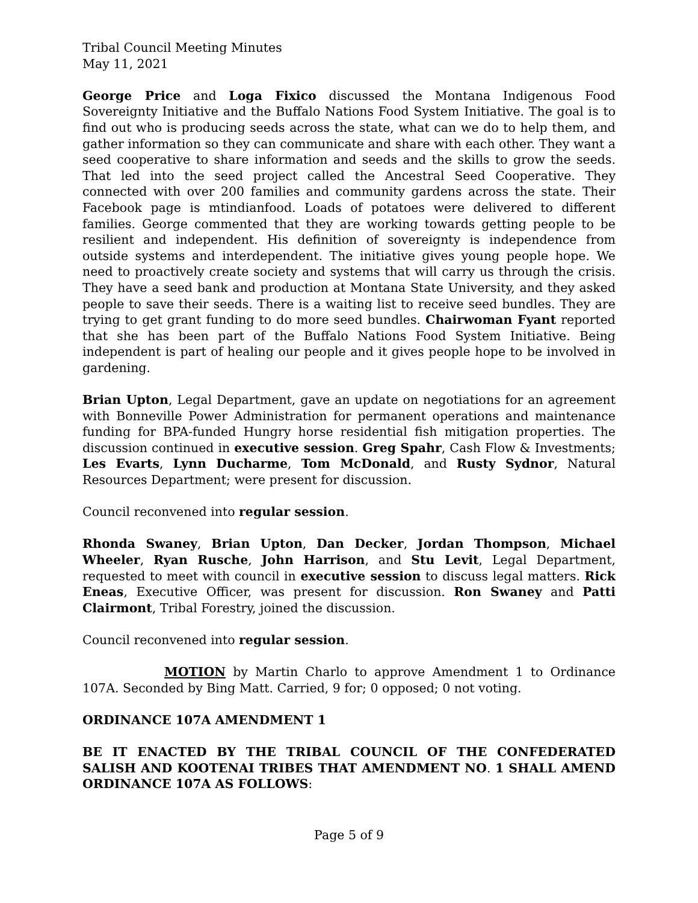Tribal Council Meeting Minutes
May 11, 2021
George Price and Loga Fixico discussed the Montana Indigenous Food Sovereignty Initiative and the Buffalo Nations Food System Initiative. The goal is to find out who is producing seeds across the state, what can we do to help them, and gather information so they can communicate and share with each other. They want a seed cooperative to share information and seeds and the skills to grow the seeds. That led into the seed project called the Ancestral Seed Cooperative. They connected with over 200 families and community gardens across the state. Their Facebook page is mtindianfood. Loads of potatoes were delivered to different families. George commented that they are working towards getting people to be resilient and independent. His definition of sovereignty is independence from outside systems and interdependent. The initiative gives young people hope. We need to proactively create society and systems that will carry us through the crisis. They have a seed bank and production at Montana State University, and they asked people to save their seeds. There is a waiting list to receive seed bundles. They are trying to get grant funding to do more seed bundles. Chairwoman Fyant reported that she has been part of the Buffalo Nations Food System Initiative. Being independent is part of healing our people and it gives people hope to be involved in gardening.
Brian Upton, Legal Department, gave an update on negotiations for an agreement with Bonneville Power Administration for permanent operations and maintenance funding for BPA-funded Hungry horse residential fish mitigation properties. The discussion continued in executive session. Greg Spahr, Cash Flow & Investments; Les Evarts, Lynn Ducharme, Tom McDonald, and Rusty Sydnor, Natural Resources Department; were present for discussion.
Council reconvened into regular session.
Rhonda Swaney, Brian Upton, Dan Decker, Jordan Thompson, Michael Wheeler, Ryan Rusche, John Harrison, and Stu Levit, Legal Department, requested to meet with council in executive session to discuss legal matters. Rick Eneas, Executive Officer, was present for discussion. Ron Swaney and Patti Clairmont, Tribal Forestry, joined the discussion.
Council reconvened into regular session.
MOTION by Martin Charlo to approve Amendment 1 to Ordinance 107A. Seconded by Bing Matt. Carried, 9 for; 0 opposed; 0 not voting.
ORDINANCE 107A AMENDMENT 1
BE IT ENACTED BY THE TRIBAL COUNCIL OF THE CONFEDERATED SALISH AND KOOTENAI TRIBES THAT AMENDMENT NO. 1 SHALL AMEND ORDINANCE 107A AS FOLLOWS:
Page 5 of 9